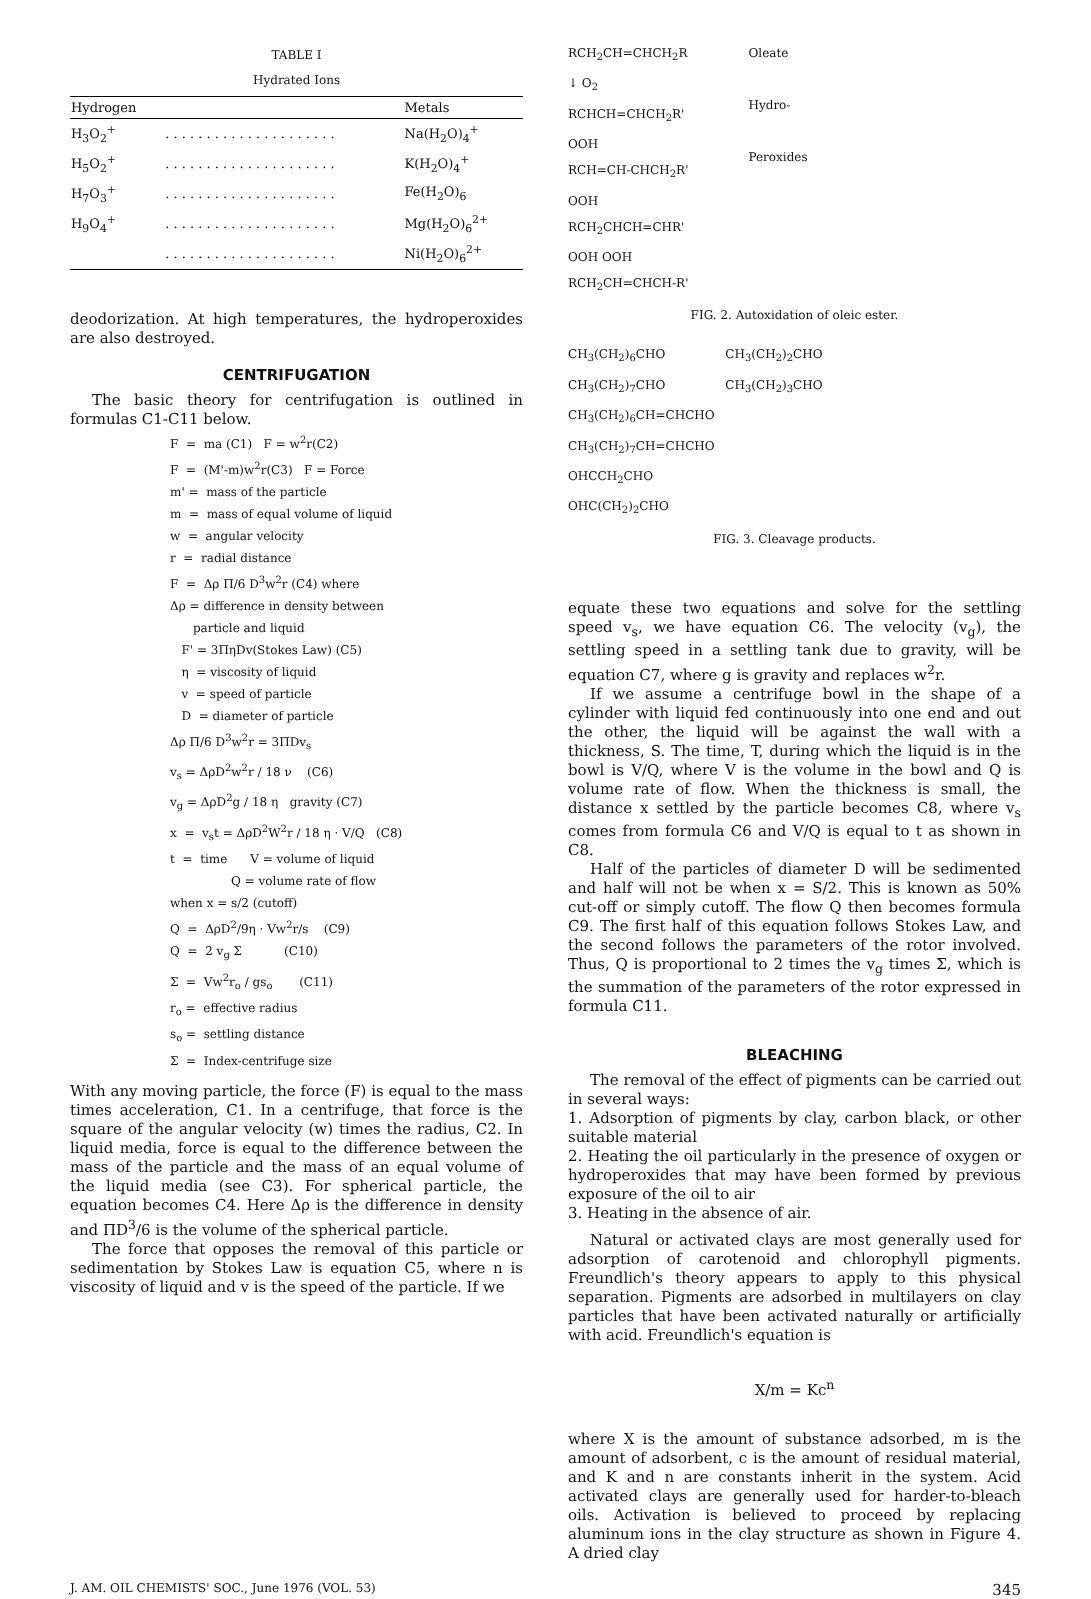TABLE I
Hydrated Ions
| Hydrogen | | Metals |
| --- | --- | --- |
| H<sub>3</sub>O<sub>2</sub><sup>+</sup> | . . . . . . . . . . . . . . . . . . . . . | Na(H<sub>2</sub>O)<sub>4</sub><sup>+</sup> |
| H<sub>5</sub>O<sub>2</sub><sup>+</sup> | . . . . . . . . . . . . . . . . . . . . . | K(H<sub>2</sub>O)<sub>4</sub><sup>+</sup> |
| H<sub>7</sub>O<sub>3</sub><sup>+</sup> | . . . . . . . . . . . . . . . . . . . . . | Fe(H<sub>2</sub>O)<sub>6</sub> |
| H<sub>9</sub>O<sub>4</sub><sup>+</sup> | . . . . . . . . . . . . . . . . . . . . . | Mg(H<sub>2</sub>O)<sub>6</sub><sup>2+</sup> |
| | . . . . . . . . . . . . . . . . . . . . . | Ni(H<sub>2</sub>O)<sub>6</sub><sup>2+</sup> |
deodorization. At high temperatures, the hydroperoxides are also destroyed.
CENTRIFUGATION
The basic theory for centrifugation is outlined in formulas C1-C11 below.
F = ma (C1) F = w<sup>2</sup>r(C2)
F = (M'-m)w<sup>2</sup>r(C3) F = Force
m' = mass of the particle
m = mass of equal volume of liquid
w = angular velocity
r = radial distance
F = Δρ Π/6 D<sup>3</sup>w<sup>2</sup>r (C4) where
Δρ = difference in density between
particle and liquid
F' = 3ΠηDv(Stokes Law) (C5)
η = viscosity of liquid
v = speed of particle
D = diameter of particle
Δρ Π/6 D<sup>3</sup>w<sup>2</sup>r = 3ΠDv<sub>s</sub>
v<sub>s</sub> = ΔρD<sup>2</sup>w<sup>2</sup>r / 18 ν (C6)
v<sub>g</sub> = ΔρD<sup>2</sup>g / 18 η gravity (C7)
x = v<sub>s</sub>t = ΔρD<sup>2</sup>W<sup>2</sup>r / 18 η · V/Q (C8)
t = time V = volume of liquid
Q = volume rate of flow
when x = s/2 (cutoff)
Q = ΔρD<sup>2</sup>/9η · Vw<sup>2</sup>r/s (C9)
Q = 2 v<sub>g</sub> Σ (C10)
Σ = Vw<sup>2</sup>r<sub>o</sub> / gs<sub>o</sub> (C11)
r<sub>o</sub> = effective radius
s<sub>o</sub> = settling distance
Σ = Index-centrifuge size
With any moving particle, the force (F) is equal to the mass times acceleration, C1. In a centrifuge, that force is the square of the angular velocity (w) times the radius, C2. In liquid media, force is equal to the difference between the mass of the particle and the mass of an equal volume of the liquid media (see C3). For spherical particle, the equation becomes C4. Here Δρ is the difference in density and ΠD<sup>3</sup>/6 is the volume of the spherical particle.
The force that opposes the removal of this particle or sedimentation by Stokes Law is equation C5, where n is viscosity of liquid and v is the speed of the particle. If we
RCH<sub>2</sub>CH=CHCH<sub>2</sub>R
↓ O<sub>2</sub>
RCHCH=CHCH<sub>2</sub>R'
OOH
RCH=CH-CHCH<sub>2</sub>R'
OOH
RCH<sub>2</sub>CHCH=CHR'
OOH OOH
RCH<sub>2</sub>CH=CHCH-R'
Oleate
Hydro-
Peroxides
FIG. 2. Autoxidation of oleic ester.
CH<sub>3</sub>(CH<sub>2</sub>)<sub>6</sub>CHO CH<sub>3</sub>(CH<sub>2</sub>)<sub>2</sub>CHO
CH<sub>3</sub>(CH<sub>2</sub>)<sub>7</sub>CHO CH<sub>3</sub>(CH<sub>2</sub>)<sub>3</sub>CHO
CH<sub>3</sub>(CH<sub>2</sub>)<sub>6</sub>CH=CHCHO
CH<sub>3</sub>(CH<sub>2</sub>)<sub>7</sub>CH=CHCHO
OHCCH<sub>2</sub>CHO
OHC(CH<sub>2</sub>)<sub>2</sub>CHO
FIG. 3. Cleavage products.
equate these two equations and solve for the settling speed v<sub>s</sub>, we have equation C6. The velocity (v<sub>g</sub>), the settling speed in a settling tank due to gravity, will be equation C7, where g is gravity and replaces w<sup>2</sup>r.
If we assume a centrifuge bowl in the shape of a cylinder with liquid fed continuously into one end and out the other, the liquid will be against the wall with a thickness, S. The time, T, during which the liquid is in the bowl is V/Q, where V is the volume in the bowl and Q is volume rate of flow. When the thickness is small, the distance x settled by the particle becomes C8, where v<sub>s</sub> comes from formula C6 and V/Q is equal to t as shown in C8.
Half of the particles of diameter D will be sedimented and half will not be when x = S/2. This is known as 50% cut-off or simply cutoff. The flow Q then becomes formula C9. The first half of this equation follows Stokes Law, and the second follows the parameters of the rotor involved. Thus, Q is proportional to 2 times the v<sub>g</sub> times Σ, which is the summation of the parameters of the rotor expressed in formula C11.
BLEACHING
The removal of the effect of pigments can be carried out in several ways:
1. Adsorption of pigments by clay, carbon black, or other suitable material
2. Heating the oil particularly in the presence of oxygen or hydroperoxides that may have been formed by previous exposure of the oil to air
3. Heating in the absence of air.
Natural or activated clays are most generally used for adsorption of carotenoid and chlorophyll pigments. Freundlich's theory appears to apply to this physical separation. Pigments are adsorbed in multilayers on clay particles that have been activated naturally or artificially with acid. Freundlich's equation is
X/m = Kc<sup>n</sup>
where X is the amount of substance adsorbed, m is the amount of adsorbent, c is the amount of residual material, and K and n are constants inherit in the system. Acid activated clays are generally used for harder-to-bleach oils. Activation is believed to proceed by replacing aluminum ions in the clay structure as shown in Figure 4. A dried clay
J. AM. OIL CHEMISTS' SOC., June 1976 (VOL. 53) 345